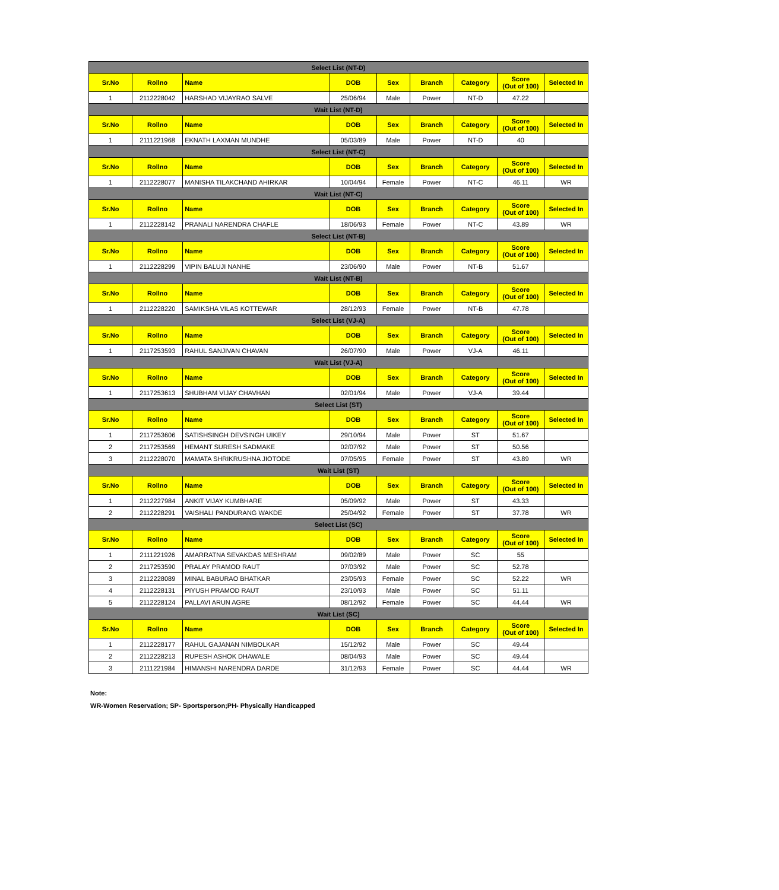| Select List (NT-D) | | | | | | | | |
| Sr.No | Rollno | Name | DOB | Sex | Branch | Category | Score (Out of 100) | Selected In |
| 1 | 2112228042 | HARSHAD VIJAYRAO SALVE | 25/06/94 | Male | Power | NT-D | 47.22 | |
| Wait List (NT-D) | | | | | | | | |
| Sr.No | Rollno | Name | DOB | Sex | Branch | Category | Score (Out of 100) | Selected In |
| 1 | 2111221968 | EKNATH LAXMAN MUNDHE | 05/03/89 | Male | Power | NT-D | 40 | |
| Select List (NT-C) | | | | | | | | |
| Sr.No | Rollno | Name | DOB | Sex | Branch | Category | Score (Out of 100) | Selected In |
| 1 | 2112228077 | MANISHA TILAKCHAND AHIRKAR | 10/04/94 | Female | Power | NT-C | 46.11 | WR |
| Wait List (NT-C) | | | | | | | | |
| Sr.No | Rollno | Name | DOB | Sex | Branch | Category | Score (Out of 100) | Selected In |
| 1 | 2112228142 | PRANALI NARENDRA CHAFLE | 18/06/93 | Female | Power | NT-C | 43.89 | WR |
| Select List (NT-B) | | | | | | | | |
| Sr.No | Rollno | Name | DOB | Sex | Branch | Category | Score (Out of 100) | Selected In |
| 1 | 2112228299 | VIPIN BALUJI NANHE | 23/06/90 | Male | Power | NT-B | 51.67 | |
| Wait List (NT-B) | | | | | | | | |
| Sr.No | Rollno | Name | DOB | Sex | Branch | Category | Score (Out of 100) | Selected In |
| 1 | 2112228220 | SAMIKSHA VILAS KOTTEWAR | 28/12/93 | Female | Power | NT-B | 47.78 | |
| Select List (VJ-A) | | | | | | | | |
| Sr.No | Rollno | Name | DOB | Sex | Branch | Category | Score (Out of 100) | Selected In |
| 1 | 2117253593 | RAHUL SANJIVAN CHAVAN | 26/07/90 | Male | Power | VJ-A | 46.11 | |
| Wait List (VJ-A) | | | | | | | | |
| Sr.No | Rollno | Name | DOB | Sex | Branch | Category | Score (Out of 100) | Selected In |
| 1 | 2117253613 | SHUBHAM VIJAY CHAVHAN | 02/01/94 | Male | Power | VJ-A | 39.44 | |
| Select List (ST) | | | | | | | | |
| Sr.No | Rollno | Name | DOB | Sex | Branch | Category | Score (Out of 100) | Selected In |
| 1 | 2117253606 | SATISHSINGH DEVSINGH UIKEY | 29/10/94 | Male | Power | ST | 51.67 | |
| 2 | 2117253569 | HEMANT SURESH SADMAKE | 02/07/92 | Male | Power | ST | 50.56 | |
| 3 | 2112228070 | MAMATA SHRIKRUSHNA JIOTODE | 07/05/95 | Female | Power | ST | 43.89 | WR |
| Wait List (ST) | | | | | | | | |
| Sr.No | Rollno | Name | DOB | Sex | Branch | Category | Score (Out of 100) | Selected In |
| 1 | 2112227984 | ANKIT VIJAY KUMBHARE | 05/09/92 | Male | Power | ST | 43.33 | |
| 2 | 2112228291 | VAISHALI PANDURANG WAKDE | 25/04/92 | Female | Power | ST | 37.78 | WR |
| Select List (SC) | | | | | | | | |
| Sr.No | Rollno | Name | DOB | Sex | Branch | Category | Score (Out of 100) | Selected In |
| 1 | 2111221926 | AMARRATNA SEVAKDAS MESHRAM | 09/02/89 | Male | Power | SC | 55 | |
| 2 | 2117253590 | PRALAY PRAMOD RAUT | 07/03/92 | Male | Power | SC | 52.78 | |
| 3 | 2112228089 | MINAL BABURAO BHATKAR | 23/05/93 | Female | Power | SC | 52.22 | WR |
| 4 | 2112228131 | PIYUSH PRAMOD RAUT | 23/10/93 | Male | Power | SC | 51.11 | |
| 5 | 2112228124 | PALLAVI ARUN AGRE | 08/12/92 | Female | Power | SC | 44.44 | WR |
| Wait List (SC) | | | | | | | | |
| Sr.No | Rollno | Name | DOB | Sex | Branch | Category | Score (Out of 100) | Selected In |
| 1 | 2112228177 | RAHUL GAJANAN NIMBOLKAR | 15/12/92 | Male | Power | SC | 49.44 | |
| 2 | 2112228213 | RUPESH ASHOK DHAWALE | 08/04/93 | Male | Power | SC | 49.44 | |
| 3 | 2111221984 | HIMANSHI NARENDRA DARDE | 31/12/93 | Female | Power | SC | 44.44 | WR |
Note:
WR-Women Reservation; SP- Sportsperson;PH- Physically Handicapped